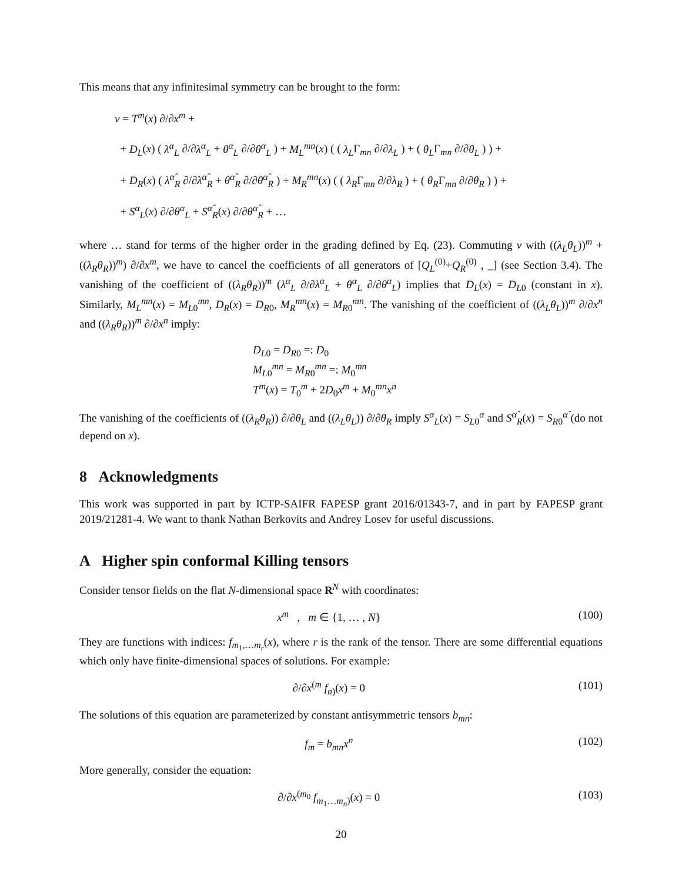This means that any infinitesimal symmetry can be brought to the form:
v = T<sup>m</sup>(x) ∂/∂x<sup>m</sup> +
+ D<sub>L</sub>(x) ( λ<sup>α</sup><sub>L</sub> ∂/∂λ<sup>α</sup><sub>L</sub> + θ<sup>α</sup><sub>L</sub> ∂/∂θ<sup>α</sup><sub>L</sub> ) + M<sub>L</sub><sup>mn</sup>(x) ( ( λ<sub>L</sub>Γ<sub>mn</sub> ∂/∂λ<sub>L</sub> ) + ( θ<sub>L</sub>Γ<sub>mn</sub> ∂/∂θ<sub>L</sub> ) ) +
+ D<sub>R</sub>(x) ( λ<sup>α̂</sup><sub>R</sub> ∂/∂λ<sup>α̂</sup><sub>R</sub> + θ<sup>α̂</sup><sub>R</sub> ∂/∂θ<sup>α̂</sup><sub>R</sub> ) + M<sub>R</sub><sup>mn</sup>(x) ( ( λ<sub>R</sub>Γ<sub>mn</sub> ∂/∂λ<sub>R</sub> ) + ( θ<sub>R</sub>Γ<sub>mn</sub> ∂/∂θ<sub>R</sub> ) ) +
+ S<sup>α</sup><sub>L</sub>(x) ∂/∂θ<sup>α</sup><sub>L</sub> + S<sup>α̂</sup><sub>R</sub>(x) ∂/∂θ<sup>α̂</sup><sub>R</sub> + …
where … stand for terms of the higher order in the grading defined by Eq. (23). Commuting v with ((λ<sub>L</sub>θ<sub>L</sub>))<sup>m</sup> + ((λ<sub>R</sub>θ<sub>R</sub>))<sup>m</sup>) ∂/∂x<sup>m</sup>, we have to cancel the coefficients of all generators of [Q<sub>L</sub><sup>(0)</sup>+Q<sub>R</sub><sup>(0)</sup> , _] (see Section 3.4). The vanishing of the coefficient of ((λ<sub>R</sub>θ<sub>R</sub>))<sup>m</sup> (λ<sup>α</sup><sub>L</sub> ∂/∂λ<sup>α</sup><sub>L</sub> + θ<sup>α</sup><sub>L</sub> ∂/∂θ<sup>α</sup><sub>L</sub>) implies that D<sub>L</sub>(x) = D<sub>L0</sub> (constant in x). Similarly, M<sub>L</sub><sup>mn</sup>(x) = M<sub>L0</sub><sup>mn</sup>, D<sub>R</sub>(x) = D<sub>R0</sub>, M<sub>R</sub><sup>mn</sup>(x) = M<sub>R0</sub><sup>mn</sup>. The vanishing of the coefficient of ((λ<sub>L</sub>θ<sub>L</sub>))<sup>m</sup> ∂/∂x<sup>n</sup> and ((λ<sub>R</sub>θ<sub>R</sub>))<sup>m</sup> ∂/∂x<sup>n</sup> imply:
D<sub>L0</sub> = D<sub>R0</sub> =: D<sub>0</sub>
M<sub>L0</sub><sup>mn</sup> = M<sub>R0</sub><sup>mn</sup> =: M<sub>0</sub><sup>mn</sup>
T<sup>m</sup>(x) = T<sub>0</sub><sup>m</sup> + 2D<sub>0</sub>x<sup>m</sup> + M<sub>0</sub><sup>mn</sup>x<sup>n</sup>
The vanishing of the coefficients of ((λ<sub>R</sub>θ<sub>R</sub>)) ∂/∂θ<sub>L</sub> and ((λ<sub>L</sub>θ<sub>L</sub>)) ∂/∂θ<sub>R</sub> imply S<sup>α</sup><sub>L</sub>(x) = S<sub>L0</sub><sup>α</sup> and S<sup>α̂</sup><sub>R</sub>(x) = S<sub>R0</sub><sup>α̂</sup> (do not depend on x).
8 Acknowledgments
This work was supported in part by ICTP-SAIFR FAPESP grant 2016/01343-7, and in part by FAPESP grant 2019/21281-4. We want to thank Nathan Berkovits and Andrey Losev for useful discussions.
A Higher spin conformal Killing tensors
Consider tensor fields on the flat N-dimensional space R<sup>N</sup> with coordinates:
x<sup>m</sup> , m ∈ {1, … , N} (100)
They are functions with indices: f<sub>m<sub>1</sub>,…m<sub>r</sub></sub>(x), where r is the rank of the tensor. There are some differential equations which only have finite-dimensional spaces of solutions. For example:
∂/∂x<sup>(m</sup> f<sub>n)</sub>(x) = 0 (101)
The solutions of this equation are parameterized by constant antisymmetric tensors b<sub>mn</sub>:
f<sub>m</sub> = b<sub>mn</sub>x<sup>n</sup> (102)
More generally, consider the equation:
∂/∂x<sup>(m<sub>0</sub></sup> f<sub>m<sub>1</sub>…m<sub>n</sub>)</sub>(x) = 0 (103)
20